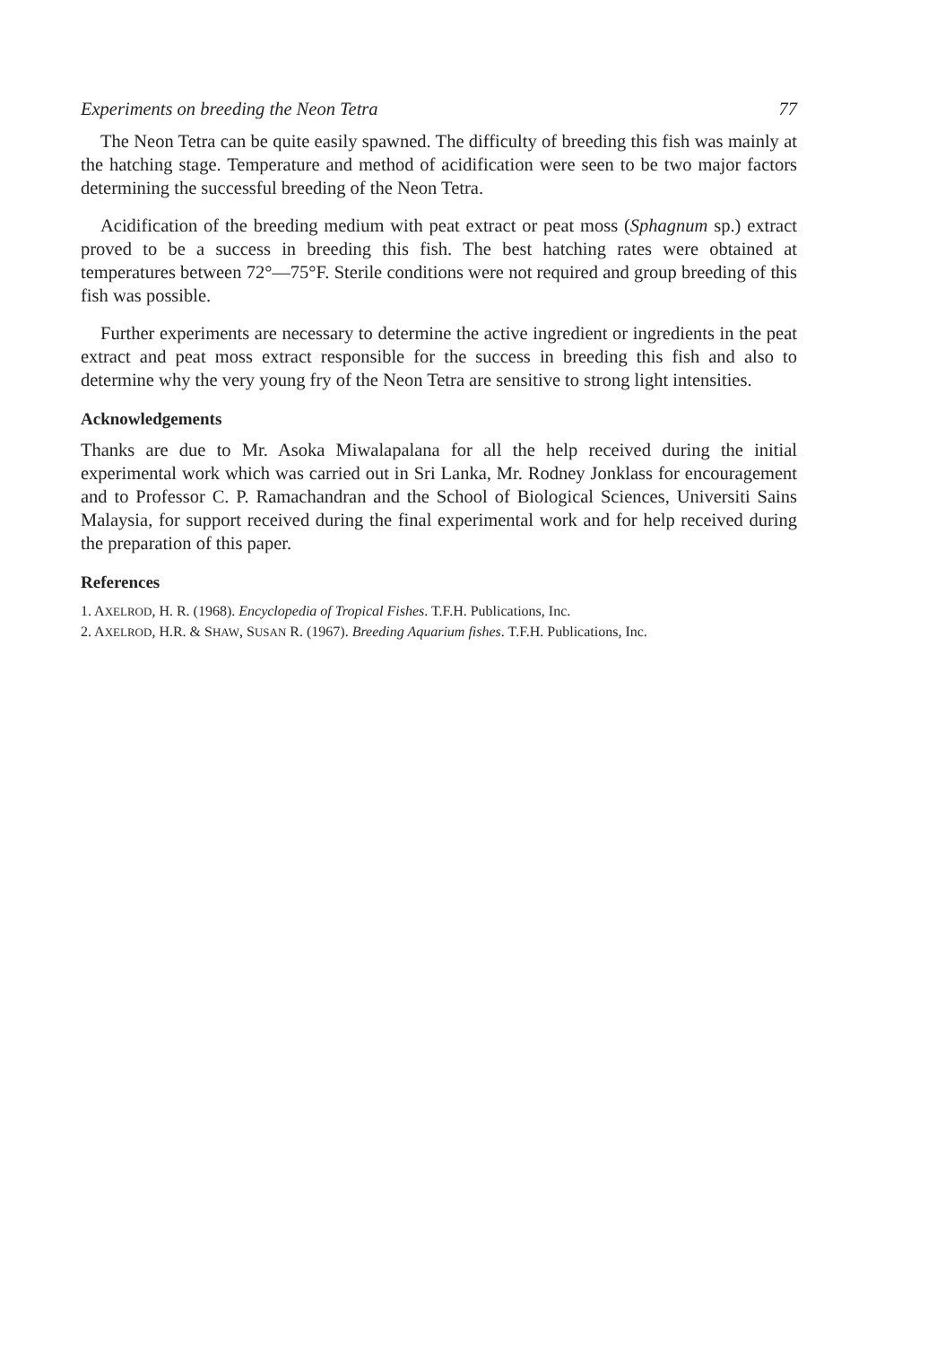Experiments on breeding the Neon Tetra 77
The Neon Tetra can be quite easily spawned. The difficulty of breeding this fish was mainly at the hatching stage. Temperature and method of acidification were seen to be two major factors determining the successful breeding of the Neon Tetra.
Acidification of the breeding medium with peat extract or peat moss (Sphagnum sp.) extract proved to be a success in breeding this fish. The best hatching rates were obtained at temperatures between 72°—75°F. Sterile conditions were not required and group breeding of this fish was possible.
Further experiments are necessary to determine the active ingredient or ingredients in the peat extract and peat moss extract responsible for the success in breeding this fish and also to determine why the very young fry of the Neon Tetra are sensitive to strong light intensities.
Acknowledgements
Thanks are due to Mr. Asoka Miwalapalana for all the help received during the initial experimental work which was carried out in Sri Lanka, Mr. Rodney Jonklass for encouragement and to Professor C. P. Ramachandran and the School of Biological Sciences, Universiti Sains Malaysia, for support received during the final experimental work and for help received during the preparation of this paper.
References
1. AXELROD, H. R. (1968). Encyclopedia of Tropical Fishes. T.F.H. Publications, Inc.
2. AXELROD, H.R. & SHAW, SUSAN R. (1967). Breeding Aquarium fishes. T.F.H. Publications, Inc.